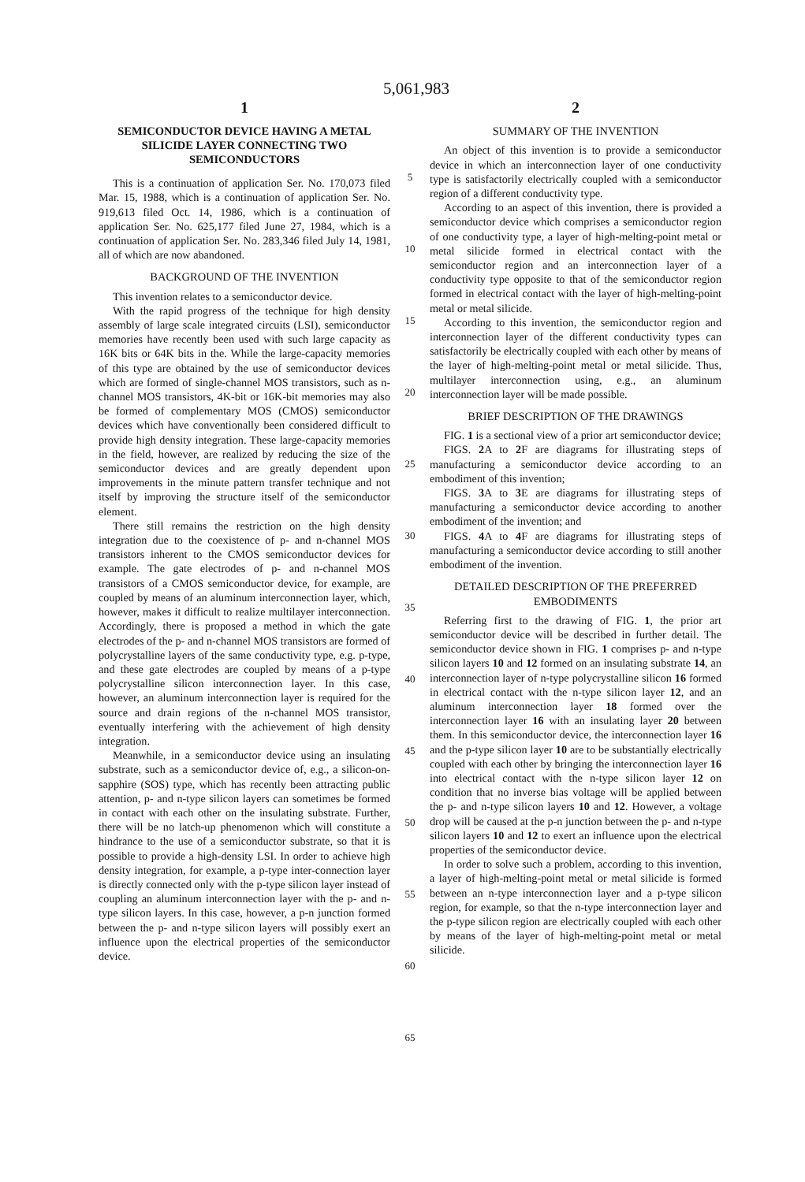5,061,983
1
SEMICONDUCTOR DEVICE HAVING A METAL SILICIDE LAYER CONNECTING TWO SEMICONDUCTORS
This is a continuation of application Ser. No. 170,073 filed Mar. 15, 1988, which is a continuation of application Ser. No. 919,613 filed Oct. 14, 1986, which is a continuation of application Ser. No. 625,177 filed June 27, 1984, which is a continuation of application Ser. No. 283,346 filed July 14, 1981, all of which are now abandoned.
BACKGROUND OF THE INVENTION
This invention relates to a semiconductor device.
With the rapid progress of the technique for high density assembly of large scale integrated circuits (LSI), semiconductor memories have recently been used with such large capacity as 16K bits or 64K bits in the. While the large-capacity memories of this type are obtained by the use of semiconductor devices which are formed of single-channel MOS transistors, such as n-channel MOS transistors, 4K-bit or 16K-bit memories may also be formed of complementary MOS (CMOS) semiconductor devices which have conventionally been considered difficult to provide high density integration. These large-capacity memories in the field, however, are realized by reducing the size of the semiconductor devices and are greatly dependent upon improvements in the minute pattern transfer technique and not itself by improving the structure itself of the semiconductor element.
There still remains the restriction on the high density integration due to the coexistence of p- and n-channel MOS transistors inherent to the CMOS semiconductor devices for example. The gate electrodes of p- and n-channel MOS transistors of a CMOS semiconductor device, for example, are coupled by means of an aluminum interconnection layer, which, however, makes it difficult to realize multilayer interconnection. Accordingly, there is proposed a method in which the gate electrodes of the p- and n-channel MOS transistors are formed of polycrystalline layers of the same conductivity type, e.g. p-type, and these gate electrodes are coupled by means of a p-type polycrystalline silicon interconnection layer. In this case, however, an aluminum interconnection layer is required for the source and drain regions of the n-channel MOS transistor, eventually interfering with the achievement of high density integration.
Meanwhile, in a semiconductor device using an insulating substrate, such as a semiconductor device of, e.g., a silicon-on-sapphire (SOS) type, which has recently been attracting public attention, p- and n-type silicon layers can sometimes be formed in contact with each other on the insulating substrate. Further, there will be no latch-up phenomenon which will constitute a hindrance to the use of a semiconductor substrate, so that it is possible to provide a high-density LSI. In order to achieve high density integration, for example, a p-type inter-connection layer is directly connected only with the p-type silicon layer instead of coupling an aluminum interconnection layer with the p- and n-type silicon layers. In this case, however, a p-n junction formed between the p- and n-type silicon layers will possibly exert an influence upon the electrical properties of the semiconductor device.
5
10
15
20
25
30
35
40
45
50
55
60
65
2
SUMMARY OF THE INVENTION
An object of this invention is to provide a semiconductor device in which an interconnection layer of one conductivity type is satisfactorily electrically coupled with a semiconductor region of a different conductivity type.
According to an aspect of this invention, there is provided a semiconductor device which comprises a semiconductor region of one conductivity type, a layer of high-melting-point metal or metal silicide formed in electrical contact with the semiconductor region and an interconnection layer of a conductivity type opposite to that of the semiconductor region formed in electrical contact with the layer of high-melting-point metal or metal silicide.
According to this invention, the semiconductor region and interconnection layer of the different conductivity types can satisfactorily be electrically coupled with each other by means of the layer of high-melting-point metal or metal silicide. Thus, multilayer interconnection using, e.g., an aluminum interconnection layer will be made possible.
BRIEF DESCRIPTION OF THE DRAWINGS
FIG. 1 is a sectional view of a prior art semiconductor device;
FIGS. 2 A to 2 F are diagrams for illustrating steps of manufacturing a semiconductor device according to an embodiment of this invention;
FIGS. 3 A to 3 E are diagrams for illustrating steps of manufacturing a semiconductor device according to another embodiment of the invention; and
FIGS. 4 A to 4 F are diagrams for illustrating steps of manufacturing a semiconductor device according to still another embodiment of the invention.
DETAILED DESCRIPTION OF THE PREFERRED EMBODIMENTS
Referring first to the drawing of FIG. 1, the prior art semiconductor device will be described in further detail. The semiconductor device shown in FIG. 1 comprises p- and n-type silicon layers 10 and 12 formed on an insulating substrate 14, an interconnection layer of n-type polycrystalline silicon 16 formed in electrical contact with the n-type silicon layer 12, and an aluminum interconnection layer 18 formed over the interconnection layer 16 with an insulating layer 20 between them. In this semiconductor device, the interconnection layer 16 and the p-type silicon layer 10 are to be substantially electrically coupled with each other by bringing the interconnection layer 16 into electrical contact with the n-type silicon layer 12 on condition that no inverse bias voltage will be applied between the p- and n-type silicon layers 10 and 12. However, a voltage drop will be caused at the p-n junction between the p- and n-type silicon layers 10 and 12 to exert an influence upon the electrical properties of the semiconductor device.
In order to solve such a problem, according to this invention, a layer of high-melting-point metal or metal silicide is formed between an n-type interconnection layer and a p-type silicon region, for example, so that the n-type interconnection layer and the p-type silicon region are electrically coupled with each other by means of the layer of high-melting-point metal or metal silicide.